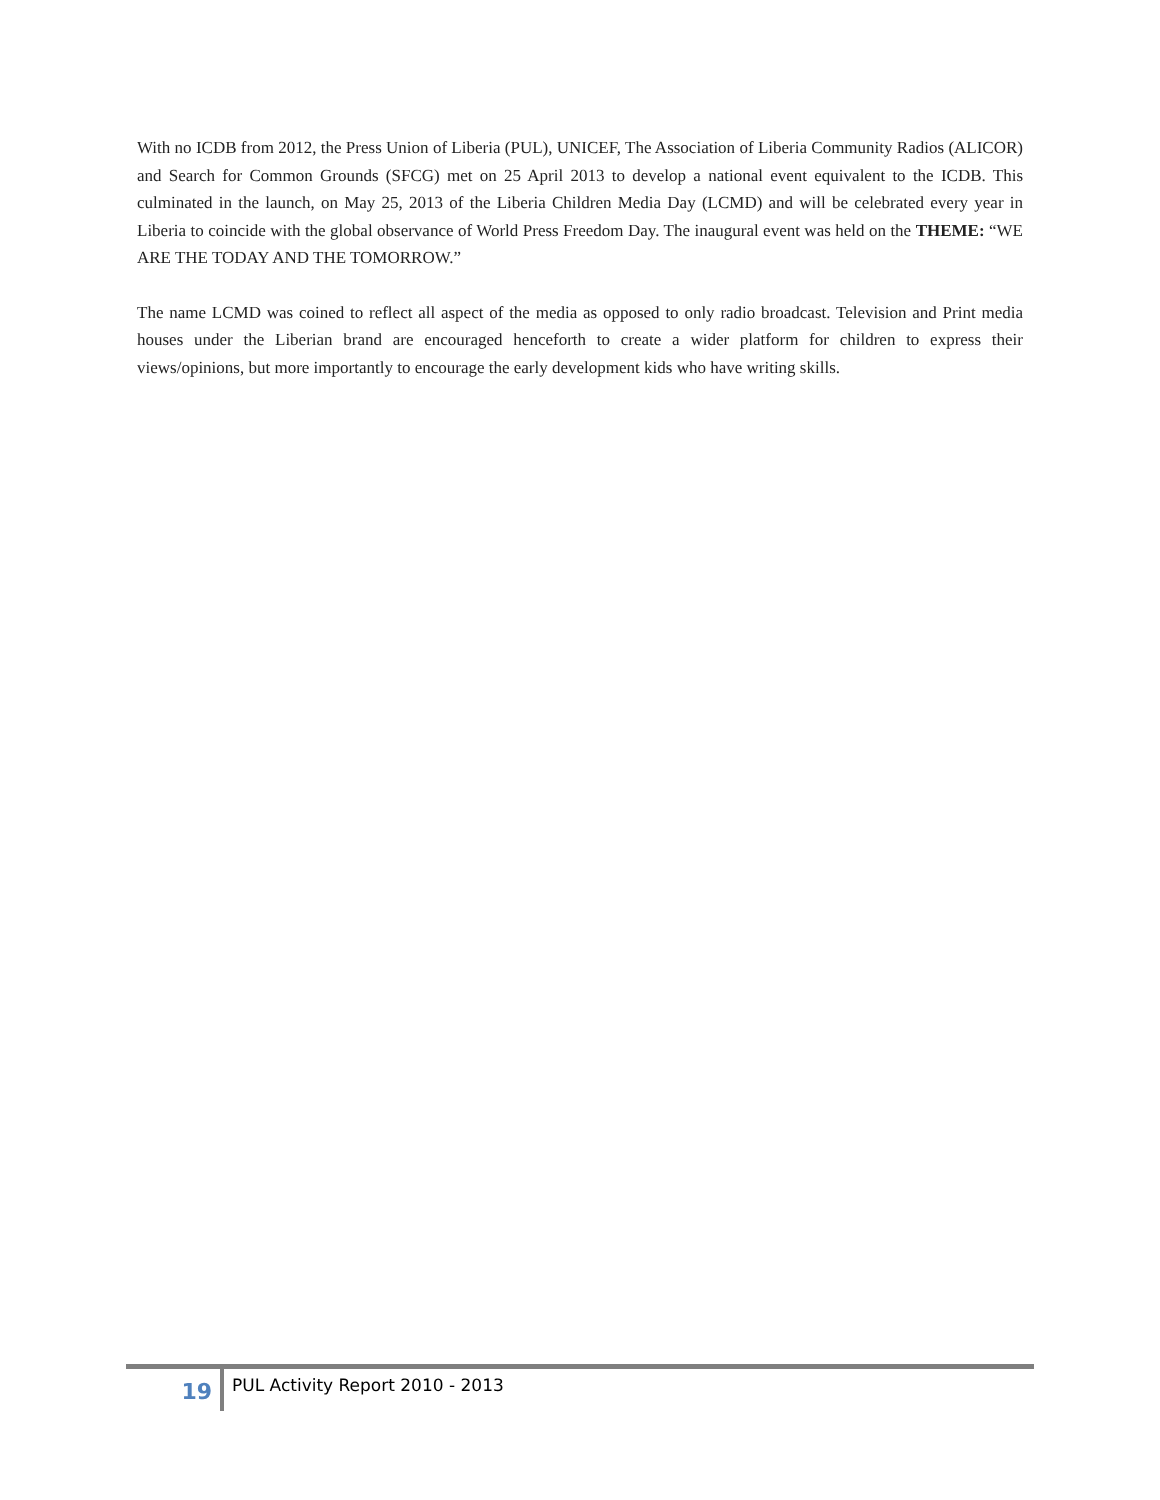With no ICDB from 2012, the Press Union of Liberia (PUL), UNICEF, The Association of Liberia Community Radios (ALICOR) and Search for Common Grounds (SFCG) met on 25 April 2013 to develop a national event equivalent to the ICDB. This culminated in the launch, on May 25, 2013 of the Liberia Children Media Day (LCMD) and will be celebrated every year in Liberia to coincide with the global observance of World Press Freedom Day. The inaugural event was held on the THEME: “WE ARE THE TODAY AND THE TOMORROW.”
The name LCMD was coined to reflect all aspect of the media as opposed to only radio broadcast. Television and Print media houses under the Liberian brand are encouraged henceforth to create a wider platform for children to express their views/opinions, but more importantly to encourage the early development kids who have writing skills.
19
PUL Activity Report 2010 - 2013